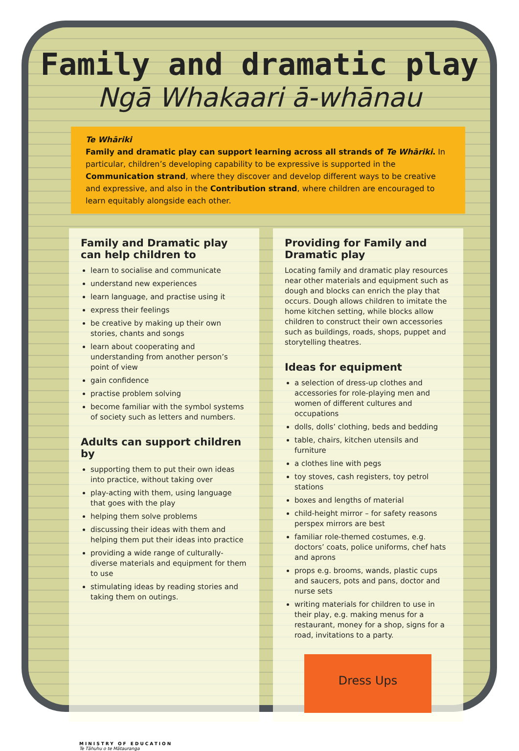Family and dramatic play
Ngā Whakaari ā-whānau
Te Whāriki
Family and dramatic play can support learning across all strands of Te Whāriki. In particular, children’s developing capability to be expressive is supported in the Communication strand, where they discover and develop different ways to be creative and expressive, and also in the Contribution strand, where children are encouraged to learn equitably alongside each other.
Family and Dramatic play can help children to
learn to socialise and communicate
understand new experiences
learn language, and practise using it
express their feelings
be creative by making up their own stories, chants and songs
learn about cooperating and understanding from another person’s point of view
gain confidence
practise problem solving
become familiar with the symbol systems of society such as letters and numbers.
Adults can support children by
supporting them to put their own ideas into practice, without taking over
play-acting with them, using language that goes with the play
helping them solve problems
discussing their ideas with them and helping them put their ideas into practice
providing a wide range of culturally-diverse materials and equipment for them to use
stimulating ideas by reading stories and taking them on outings.
Providing for Family and Dramatic play
Locating family and dramatic play resources near other materials and equipment such as dough and blocks can enrich the play that occurs. Dough allows children to imitate the home kitchen setting, while blocks allow children to construct their own accessories such as buildings, roads, shops, puppet and storytelling theatres.
Ideas for equipment
a selection of dress-up clothes and accessories for role-playing men and women of different cultures and occupations
dolls, dolls’ clothing, beds and bedding
table, chairs, kitchen utensils and furniture
a clothes line with pegs
toy stoves, cash registers, toy petrol stations
boxes and lengths of material
child-height mirror – for safety reasons perspex mirrors are best
familiar role-themed costumes, e.g. doctors’ coats, police uniforms, chef hats and aprons
props e.g. brooms, wands, plastic cups and saucers, pots and pans, doctor and nurse sets
writing materials for children to use in their play, e.g. making menus for a restaurant, money for a shop, signs for a road, invitations to a party.
Dress Ups
MINISTRY OF EDUCATION
Te Tāhuhu o te Mātauranga